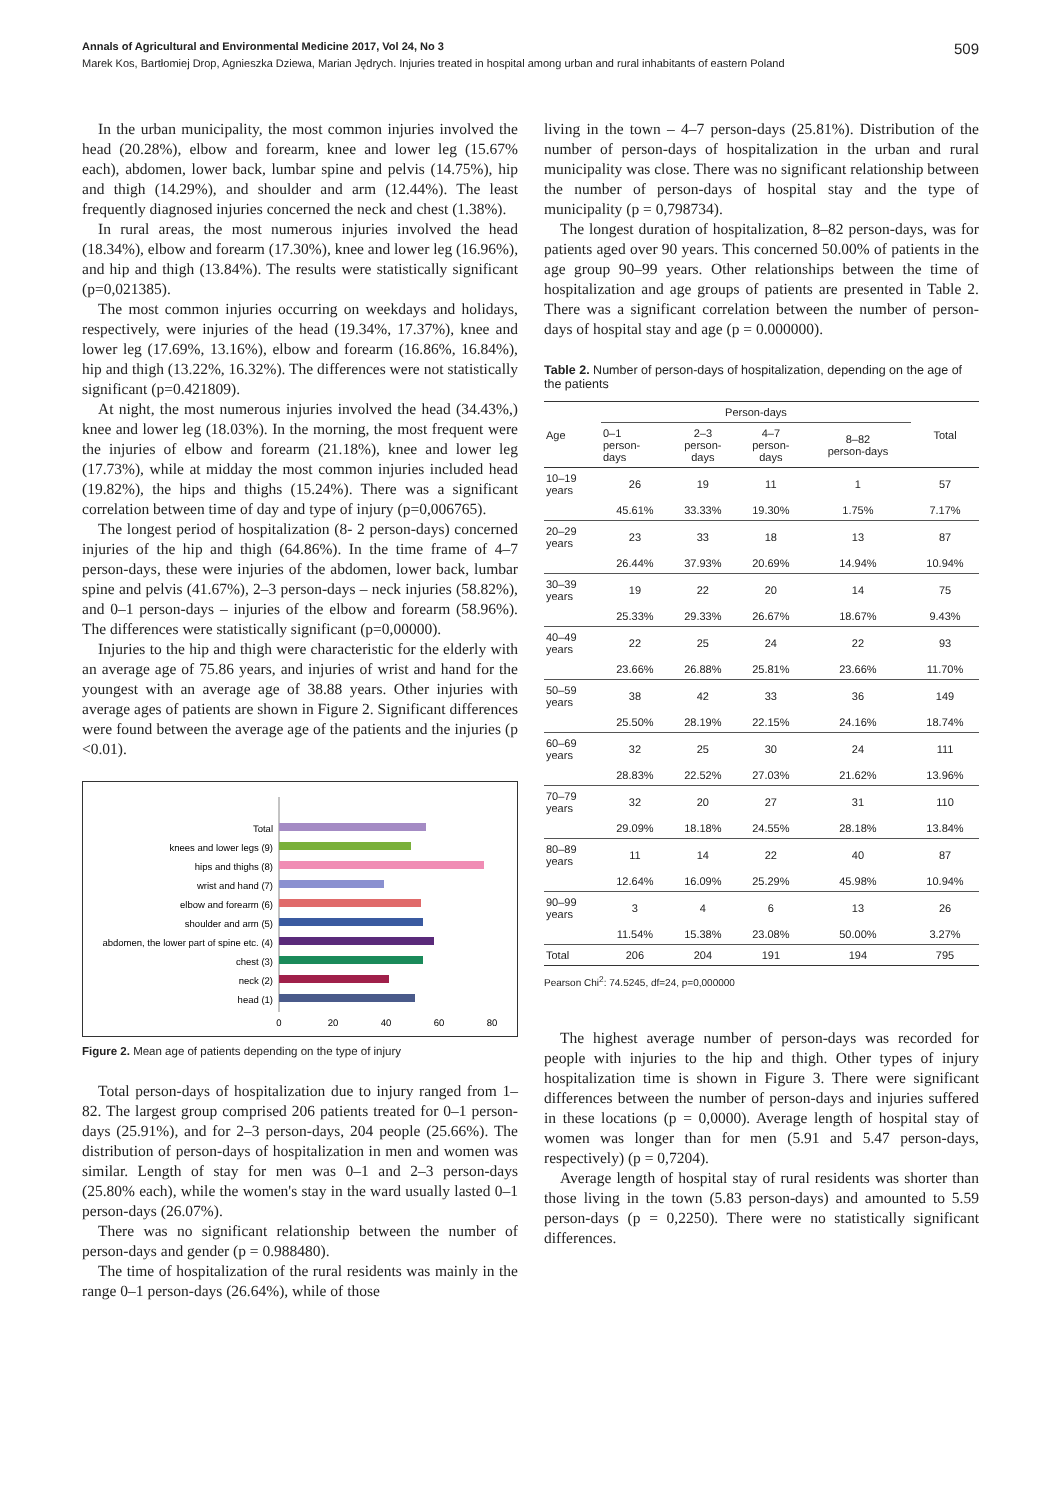Annals of Agricultural and Environmental Medicine 2017, Vol 24, No 3 509
Marek Kos, Bartłomiej Drop, Agnieszka Dziewa, Marian Jędrych. Injuries treated in hospital among urban and rural inhabitants of eastern Poland
In the urban municipality, the most common injuries involved the head (20.28%), elbow and forearm, knee and lower leg (15.67% each), abdomen, lower back, lumbar spine and pelvis (14.75%), hip and thigh (14.29%), and shoulder and arm (12.44%). The least frequently diagnosed injuries concerned the neck and chest (1.38%).
In rural areas, the most numerous injuries involved the head (18.34%), elbow and forearm (17.30%), knee and lower leg (16.96%), and hip and thigh (13.84%). The results were statistically significant (p=0,021385).
The most common injuries occurring on weekdays and holidays, respectively, were injuries of the head (19.34%, 17.37%), knee and lower leg (17.69%, 13.16%), elbow and forearm (16.86%, 16.84%), hip and thigh (13.22%, 16.32%). The differences were not statistically significant (p=0.421809).
At night, the most numerous injuries involved the head (34.43%,) knee and lower leg (18.03%). In the morning, the most frequent were the injuries of elbow and forearm (21.18%), knee and lower leg (17.73%), while at midday the most common injuries included head (19.82%), the hips and thighs (15.24%). There was a significant correlation between time of day and type of injury (p=0,006765).
The longest period of hospitalization (8- 2 person-days) concerned injuries of the hip and thigh (64.86%). In the time frame of 4–7 person-days, these were injuries of the abdomen, lower back, lumbar spine and pelvis (41.67%), 2–3 person-days – neck injuries (58.82%), and 0–1 person-days – injuries of the elbow and forearm (58.96%). The differences were statistically significant (p=0,00000).
Injuries to the hip and thigh were characteristic for the elderly with an average age of 75.86 years, and injuries of wrist and hand for the youngest with an average age of 38.88 years. Other injuries with average ages of patients are shown in Figure 2. Significant differences were found between the average age of the patients and the injuries (p <0.01).
Total
knees and lower legs (9)
hips and thighs (8)
wrist and hand (7)
elbow and forearm (6)
shoulder and arm (5)
abdomen, the lower part of spine etc. (4)
chest (3)
neck (2)
head (1)
0
20
40
60
80
Figure 2. Mean age of patients depending on the type of injury
Total person-days of hospitalization due to injury ranged from 1–82. The largest group comprised 206 patients treated for 0–1 person-days (25.91%), and for 2–3 person-days, 204 people (25.66%). The distribution of person-days of hospitalization in men and women was similar. Length of stay for men was 0–1 and 2–3 person-days (25.80% each), while the women's stay in the ward usually lasted 0–1 person-days (26.07%).
There was no significant relationship between the number of person-days and gender (p = 0.988480).
The time of hospitalization of the rural residents was mainly in the range 0–1 person-days (26.64%), while of those
living in the town – 4–7 person-days (25.81%). Distribution of the number of person-days of hospitalization in the urban and rural municipality was close. There was no significant relationship between the number of person-days of hospital stay and the type of municipality (p = 0,798734).
The longest duration of hospitalization, 8–82 person-days, was for patients aged over 90 years. This concerned 50.00% of patients in the age group 90–99 years. Other relationships between the time of hospitalization and age groups of patients are presented in Table 2. There was a significant correlation between the number of person-days of hospital stay and age (p = 0.000000).
Table 2. Number of person-days of hospitalization, depending on the age of the patients
| Age | Person-days | | | | Total |
| --- | --- | --- | --- | --- | --- |
| | 0–1 person- days | 2–3 person- days | 4–7 person- days | 8–82 person-days | |
| 10–19 years | 26 | 19 | 11 | 1 | 57 |
| | 45.61% | 33.33% | 19.30% | 1.75% | 7.17% |
| 20–29 years | 23 | 33 | 18 | 13 | 87 |
| | 26.44% | 37.93% | 20.69% | 14.94% | 10.94% |
| 30–39 years | 19 | 22 | 20 | 14 | 75 |
| | 25.33% | 29.33% | 26.67% | 18.67% | 9.43% |
| 40–49 years | 22 | 25 | 24 | 22 | 93 |
| | 23.66% | 26.88% | 25.81% | 23.66% | 11.70% |
| 50–59 years | 38 | 42 | 33 | 36 | 149 |
| | 25.50% | 28.19% | 22.15% | 24.16% | 18.74% |
| 60–69 years | 32 | 25 | 30 | 24 | 111 |
| | 28.83% | 22.52% | 27.03% | 21.62% | 13.96% |
| 70–79 years | 32 | 20 | 27 | 31 | 110 |
| | 29.09% | 18.18% | 24.55% | 28.18% | 13.84% |
| 80–89 years | 11 | 14 | 22 | 40 | 87 |
| | 12.64% | 16.09% | 25.29% | 45.98% | 10.94% |
| 90–99 years | 3 | 4 | 6 | 13 | 26 |
| | 11.54% | 15.38% | 23.08% | 50.00% | 3.27% |
| Total | 206 | 204 | 191 | 194 | 795 |
Pearson Chi<sup>2</sup>: 74.5245, df=24, p=0,000000
The highest average number of person-days was recorded for people with injuries to the hip and thigh. Other types of injury hospitalization time is shown in Figure 3. There were significant differences between the number of person-days and injuries suffered in these locations (p = 0,0000). Average length of hospital stay of women was longer than for men (5.91 and 5.47 person-days, respectively) (p = 0,7204).
Average length of hospital stay of rural residents was shorter than those living in the town (5.83 person-days) and amounted to 5.59 person-days (p = 0,2250). There were no statistically significant differences.